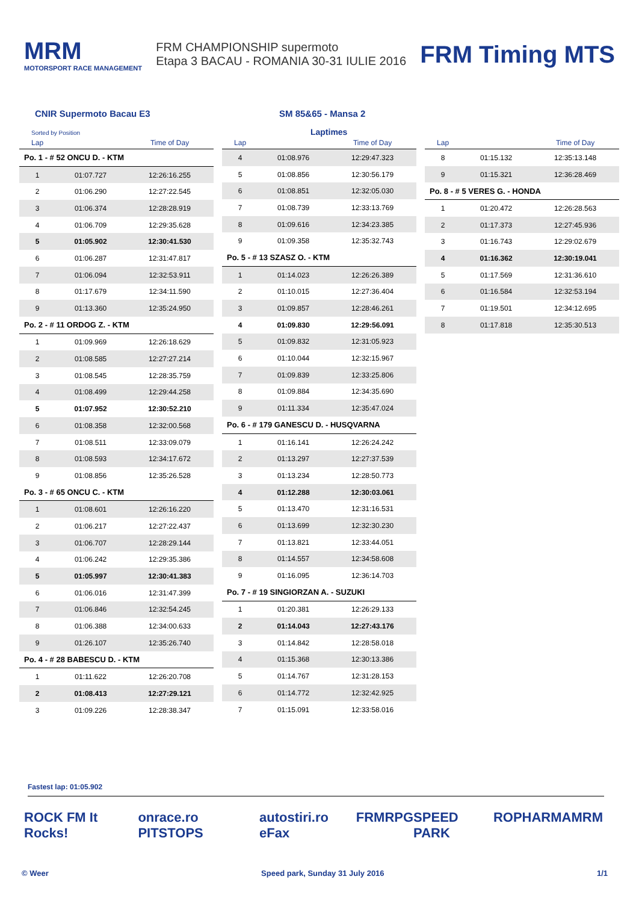MRM
MOTORSPORT RACE MANAGEMENT
FRM CHAMPIONSHIP supermoto
Etapa 3 BACAU - ROMANIA 30-31 IULIE 2016
FRM Timing MTS
CNIR Supermoto Bacau E3 SM 85&65 - Mansa 2
Sorted by Position Laptimes
| Lap | | Time of Day |
| --- | --- | --- |
| Po. 1 - # 52 ONCU D. - KTM | | |
| 1 | 01:07.727 | 12:26:16.255 |
| 2 | 01:06.290 | 12:27:22.545 |
| 3 | 01:06.374 | 12:28:28.919 |
| 4 | 01:06.709 | 12:29:35.628 |
| 5 | 01:05.902 | 12:30:41.530 |
| 6 | 01:06.287 | 12:31:47.817 |
| 7 | 01:06.094 | 12:32:53.911 |
| 8 | 01:17.679 | 12:34:11.590 |
| 9 | 01:13.360 | 12:35:24.950 |
| Po. 2 - # 11 ORDOG Z. - KTM | | |
| 1 | 01:09.969 | 12:26:18.629 |
| 2 | 01:08.585 | 12:27:27.214 |
| 3 | 01:08.545 | 12:28:35.759 |
| 4 | 01:08.499 | 12:29:44.258 |
| 5 | 01:07.952 | 12:30:52.210 |
| 6 | 01:08.358 | 12:32:00.568 |
| 7 | 01:08.511 | 12:33:09.079 |
| 8 | 01:08.593 | 12:34:17.672 |
| 9 | 01:08.856 | 12:35:26.528 |
| Po. 3 - # 65 ONCU C. - KTM | | |
| 1 | 01:08.601 | 12:26:16.220 |
| 2 | 01:06.217 | 12:27:22.437 |
| 3 | 01:06.707 | 12:28:29.144 |
| 4 | 01:06.242 | 12:29:35.386 |
| 5 | 01:05.997 | 12:30:41.383 |
| 6 | 01:06.016 | 12:31:47.399 |
| 7 | 01:06.846 | 12:32:54.245 |
| 8 | 01:06.388 | 12:34:00.633 |
| 9 | 01:26.107 | 12:35:26.740 |
| Po. 4 - # 28 BABESCU D. - KTM | | |
| 1 | 01:11.622 | 12:26:20.708 |
| 2 | 01:08.413 | 12:27:29.121 |
| 3 | 01:09.226 | 12:28:38.347 |
| Lap | | Time of Day |
| --- | --- | --- |
| 4 | 01:08.976 | 12:29:47.323 |
| 5 | 01:08.856 | 12:30:56.179 |
| 6 | 01:08.851 | 12:32:05.030 |
| 7 | 01:08.739 | 12:33:13.769 |
| 8 | 01:09.616 | 12:34:23.385 |
| 9 | 01:09.358 | 12:35:32.743 |
| Po. 5 - # 13 SZASZ O. - KTM | | |
| 1 | 01:14.023 | 12:26:26.389 |
| 2 | 01:10.015 | 12:27:36.404 |
| 3 | 01:09.857 | 12:28:46.261 |
| 4 | 01:09.830 | 12:29:56.091 |
| 5 | 01:09.832 | 12:31:05.923 |
| 6 | 01:10.044 | 12:32:15.967 |
| 7 | 01:09.839 | 12:33:25.806 |
| 8 | 01:09.884 | 12:34:35.690 |
| 9 | 01:11.334 | 12:35:47.024 |
| Po. 6 - # 179 GANESCU D. - HUSQVARNA | | |
| 1 | 01:16.141 | 12:26:24.242 |
| 2 | 01:13.297 | 12:27:37.539 |
| 3 | 01:13.234 | 12:28:50.773 |
| 4 | 01:12.288 | 12:30:03.061 |
| 5 | 01:13.470 | 12:31:16.531 |
| 6 | 01:13.699 | 12:32:30.230 |
| 7 | 01:13.821 | 12:33:44.051 |
| 8 | 01:14.557 | 12:34:58.608 |
| 9 | 01:16.095 | 12:36:14.703 |
| Po. 7 - # 19 SINGIORZAN A. - SUZUKI | | |
| 1 | 01:20.381 | 12:26:29.133 |
| 2 | 01:14.043 | 12:27:43.176 |
| 3 | 01:14.842 | 12:28:58.018 |
| 4 | 01:15.368 | 12:30:13.386 |
| 5 | 01:14.767 | 12:31:28.153 |
| 6 | 01:14.772 | 12:32:42.925 |
| 7 | 01:15.091 | 12:33:58.016 |
| Lap | | Time of Day |
| --- | --- | --- |
| 8 | 01:15.132 | 12:35:13.148 |
| 9 | 01:15.321 | 12:36:28.469 |
| Po. 8 - # 5 VERES G. - HONDA | | |
| 1 | 01:20.472 | 12:26:28.563 |
| 2 | 01:17.373 | 12:27:45.936 |
| 3 | 01:16.743 | 12:29:02.679 |
| 4 | 01:16.362 | 12:30:19.041 |
| 5 | 01:17.569 | 12:31:36.610 |
| 6 | 01:16.584 | 12:32:53.194 |
| 7 | 01:19.501 | 12:34:12.695 |
| 8 | 01:17.818 | 12:35:30.513 |
Fastest lap: 01:05.902
ROCK FM It Rocks! onrace.ro PITSTOPS autostiri.ro eFax FRM RPG SPEED PARK ROPHARMA MRM
© Weer Speed park, Sunday 31 July 2016 1/1